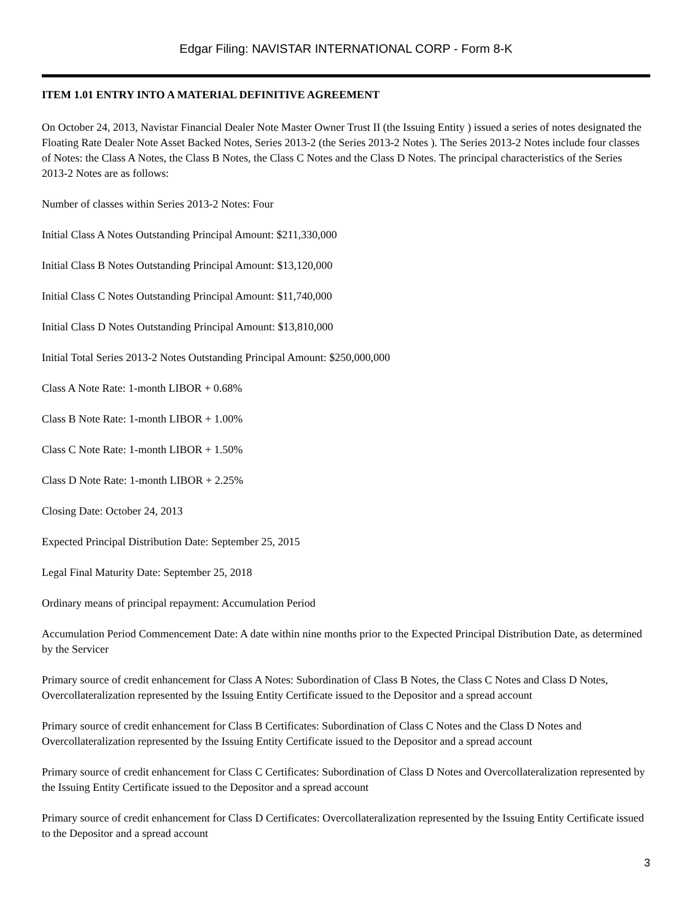Edgar Filing: NAVISTAR INTERNATIONAL CORP - Form 8-K
ITEM 1.01 ENTRY INTO A MATERIAL DEFINITIVE AGREEMENT
On October 24, 2013, Navistar Financial Dealer Note Master Owner Trust II (the Issuing Entity ) issued a series of notes designated the Floating Rate Dealer Note Asset Backed Notes, Series 2013-2 (the Series 2013-2 Notes ). The Series 2013-2 Notes include four classes of Notes: the Class A Notes, the Class B Notes, the Class C Notes and the Class D Notes. The principal characteristics of the Series 2013-2 Notes are as follows:
Number of classes within Series 2013-2 Notes: Four
Initial Class A Notes Outstanding Principal Amount: $211,330,000
Initial Class B Notes Outstanding Principal Amount: $13,120,000
Initial Class C Notes Outstanding Principal Amount: $11,740,000
Initial Class D Notes Outstanding Principal Amount: $13,810,000
Initial Total Series 2013-2 Notes Outstanding Principal Amount: $250,000,000
Class A Note Rate: 1-month LIBOR + 0.68%
Class B Note Rate: 1-month LIBOR + 1.00%
Class C Note Rate: 1-month LIBOR + 1.50%
Class D Note Rate: 1-month LIBOR + 2.25%
Closing Date: October 24, 2013
Expected Principal Distribution Date: September 25, 2015
Legal Final Maturity Date: September 25, 2018
Ordinary means of principal repayment: Accumulation Period
Accumulation Period Commencement Date: A date within nine months prior to the Expected Principal Distribution Date, as determined by the Servicer
Primary source of credit enhancement for Class A Notes: Subordination of Class B Notes, the Class C Notes and Class D Notes, Overcollateralization represented by the Issuing Entity Certificate issued to the Depositor and a spread account
Primary source of credit enhancement for Class B Certificates: Subordination of Class C Notes and the Class D Notes and Overcollateralization represented by the Issuing Entity Certificate issued to the Depositor and a spread account
Primary source of credit enhancement for Class C Certificates: Subordination of Class D Notes and Overcollateralization represented by the Issuing Entity Certificate issued to the Depositor and a spread account
Primary source of credit enhancement for Class D Certificates: Overcollateralization represented by the Issuing Entity Certificate issued to the Depositor and a spread account
3